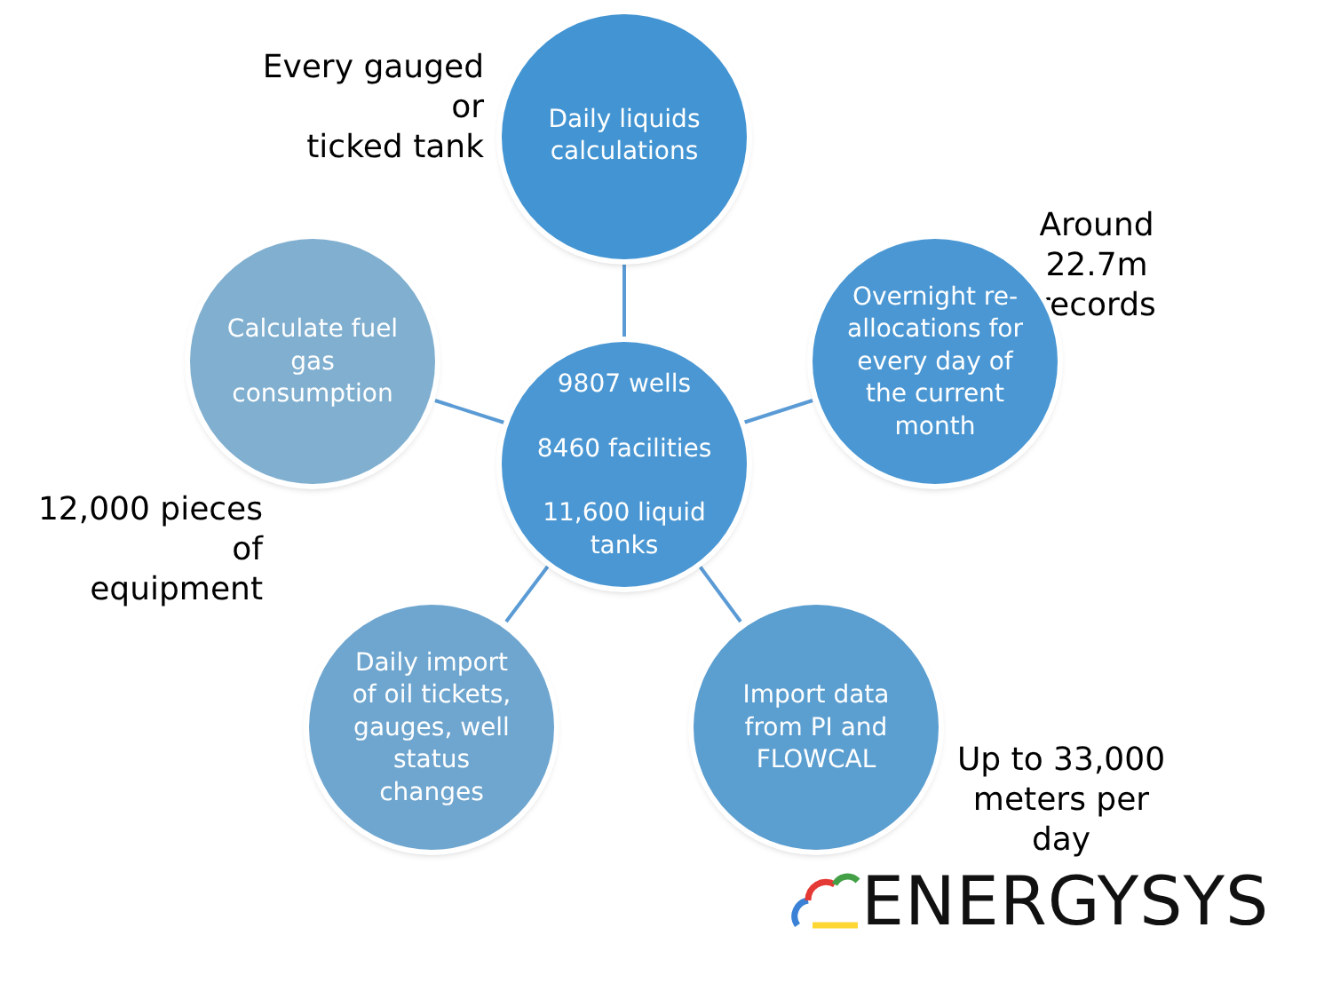Every gauged or
ticked tank
Daily liquids
calculations
Around 22.7m
records
Calculate fuel
gas
consumption
9807 wells
8460 facilities
11,600 liquid
tanks
Overnight re-
allocations for
every day of
the current
month
12,000 pieces of
equipment
Daily import
of oil tickets,
gauges, well
status
changes
Import data
from PI and
FLOWCAL
Up to 33,000
meters per day
ENERGYSYS